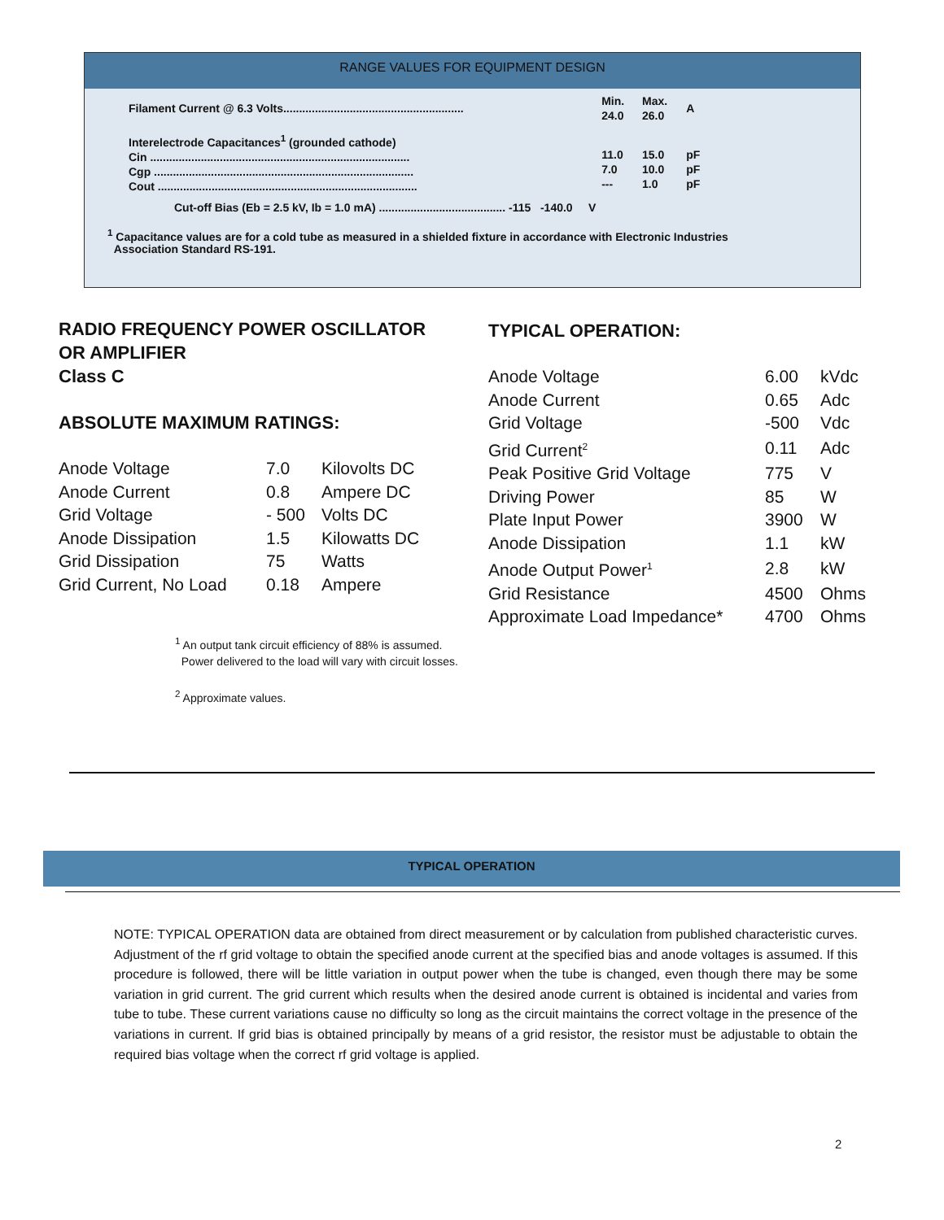RANGE VALUES FOR EQUIPMENT DESIGN
| Filament Current @ 6.3 Volts......................................................... | Min. 24.0 | Max. 26.0 | A |
| Interelectrode Capacitances<sup>1</sup> (grounded cathode) Cin .................................................................................. Cgp .................................................................................. Cout .................................................................................. | 11.0 7.0 --- | 15.0 10.0 1.0 | pF pF pF |
| Cut-off Bias (Eb = 2.5 kV, Ib = 1.0 mA) ........................................ -115 -140.0 V | | | |
<sup>1</sup> Capacitance values are for a cold tube as measured in a shielded fixture in accordance with Electronic Industries
Association Standard RS-191.
RADIO FREQUENCY POWER OSCILLATOR
OR AMPLIFIER
Class C
ABSOLUTE MAXIMUM RATINGS:
| Anode Voltage | 7.0 | Kilovolts DC |
| Anode Current | 0.8 | Ampere DC |
| Grid Voltage | - 500 | Volts DC |
| Anode Dissipation | 1.5 | Kilowatts DC |
| Grid Dissipation | 75 | Watts |
| Grid Current, No Load | 0.18 | Ampere |
TYPICAL OPERATION:
| Anode Voltage | 6.00 | kVdc |
| Anode Current | 0.65 | Adc |
| Grid Voltage | -500 | Vdc |
| Grid Current<sup>2</sup> | 0.11 | Adc |
| Peak Positive Grid Voltage | 775 | V |
| Driving Power | 85 | W |
| Plate Input Power | 3900 | W |
| Anode Dissipation | 1.1 | kW |
| Anode Output Power<sup>1</sup> | 2.8 | kW |
| Grid Resistance | 4500 | Ohms |
| Approximate Load Impedance* | 4700 | Ohms |
<sup>1</sup> An output tank circuit efficiency of 88% is assumed.
Power delivered to the load will vary with circuit losses.
<sup>2</sup> Approximate values.
TYPICAL OPERATION
NOTE: TYPICAL OPERATION data are obtained from direct measurement or by calculation from published characteristic curves. Adjustment of the rf grid voltage to obtain the specified anode current at the specified bias and anode voltages is assumed. If this procedure is followed, there will be little variation in output power when the tube is changed, even though there may be some variation in grid current. The grid current which results when the desired anode current is obtained is incidental and varies from tube to tube. These current variations cause no difficulty so long as the circuit maintains the correct voltage in the presence of the variations in current. If grid bias is obtained principally by means of a grid resistor, the resistor must be adjustable to obtain the required bias voltage when the correct rf grid voltage is applied.
2